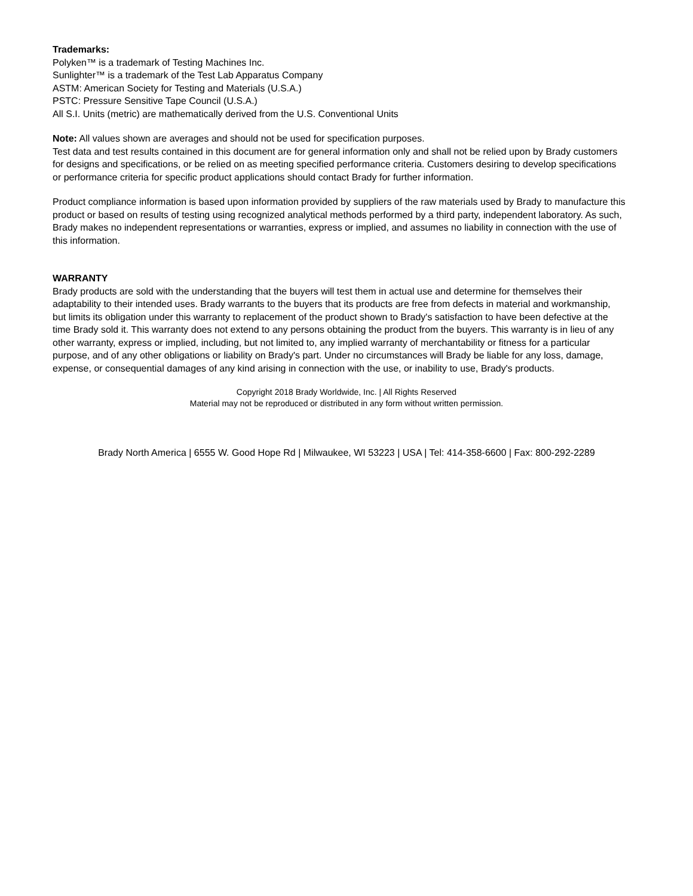Trademarks:
Polyken™ is a trademark of Testing Machines Inc.
Sunlighter™ is a trademark of the Test Lab Apparatus Company
ASTM: American Society for Testing and Materials (U.S.A.)
PSTC: Pressure Sensitive Tape Council (U.S.A.)
All S.I. Units (metric) are mathematically derived from the U.S. Conventional Units
Note: All values shown are averages and should not be used for specification purposes.
Test data and test results contained in this document are for general information only and shall not be relied upon by Brady customers for designs and specifications, or be relied on as meeting specified performance criteria. Customers desiring to develop specifications or performance criteria for specific product applications should contact Brady for further information.
Product compliance information is based upon information provided by suppliers of the raw materials used by Brady to manufacture this product or based on results of testing using recognized analytical methods performed by a third party, independent laboratory. As such, Brady makes no independent representations or warranties, express or implied, and assumes no liability in connection with the use of this information.
WARRANTY
Brady products are sold with the understanding that the buyers will test them in actual use and determine for themselves their adaptability to their intended uses. Brady warrants to the buyers that its products are free from defects in material and workmanship, but limits its obligation under this warranty to replacement of the product shown to Brady's satisfaction to have been defective at the time Brady sold it. This warranty does not extend to any persons obtaining the product from the buyers. This warranty is in lieu of any other warranty, express or implied, including, but not limited to, any implied warranty of merchantability or fitness for a particular purpose, and of any other obligations or liability on Brady's part. Under no circumstances will Brady be liable for any loss, damage, expense, or consequential damages of any kind arising in connection with the use, or inability to use, Brady's products.
Copyright 2018 Brady Worldwide, Inc. | All Rights Reserved
Material may not be reproduced or distributed in any form without written permission.
Brady North America | 6555 W. Good Hope Rd | Milwaukee, WI 53223 | USA | Tel: 414-358-6600 | Fax: 800-292-2289